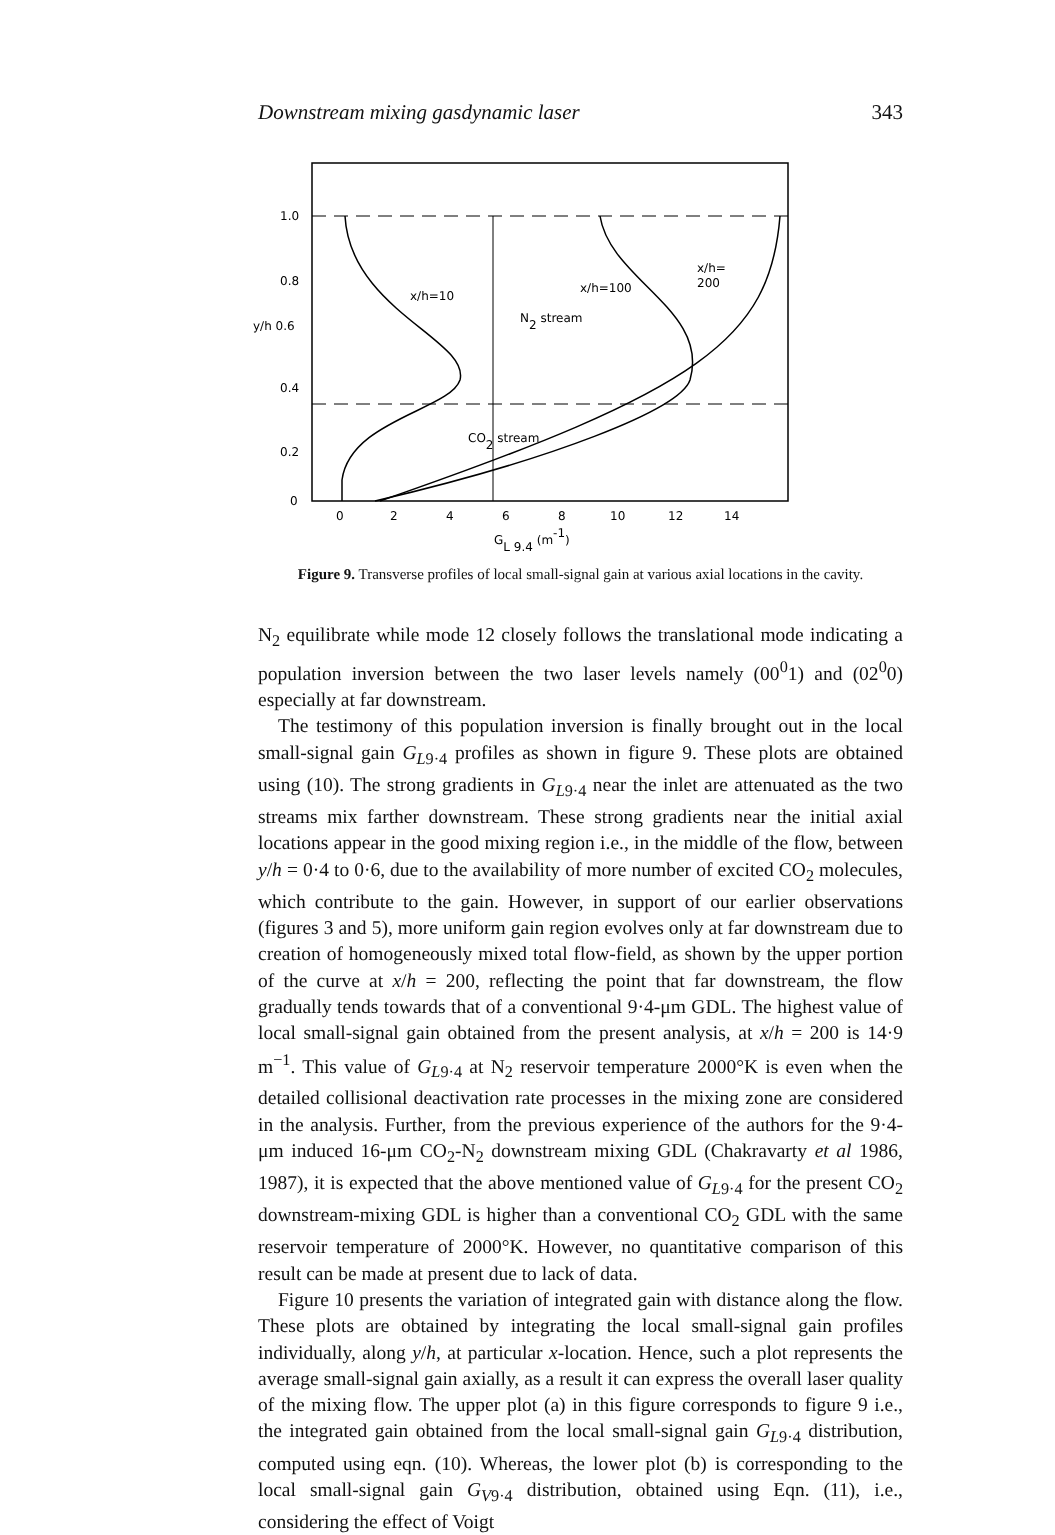Downstream mixing gasdynamic laser 343
1.0
0.8
y/h 0.6
0.4
0.2
0
x/h=10
N2 stream
x/h=100
x/h=
200
CO2 stream
0
2
4
6
8
10
12
14
GL 9.4 (m-1)
Figure 9. Transverse profiles of local small-signal gain at various axial locations in the cavity.
N<sub>2</sub> equilibrate while mode 12 closely follows the translational mode indicating a population inversion between the two laser levels namely (00<sup>0</sup>1) and (02<sup>0</sup>0) especially at far downstream.
The testimony of this population inversion is finally brought out in the local small-signal gain G<sub>L9·4</sub> profiles as shown in figure 9. These plots are obtained using (10). The strong gradients in G<sub>L9·4</sub> near the inlet are attenuated as the two streams mix farther downstream. These strong gradients near the initial axial locations appear in the good mixing region i.e., in the middle of the flow, between y/h = 0·4 to 0·6, due to the availability of more number of excited CO<sub>2</sub> molecules, which contribute to the gain. However, in support of our earlier observations (figures 3 and 5), more uniform gain region evolves only at far downstream due to creation of homogeneously mixed total flow-field, as shown by the upper portion of the curve at x/h = 200, reflecting the point that far downstream, the flow gradually tends towards that of a conventional 9·4-μm GDL. The highest value of local small-signal gain obtained from the present analysis, at x/h = 200 is 14·9 m<sup>−1</sup>. This value of G<sub>L9·4</sub> at N<sub>2</sub> reservoir temperature 2000°K is even when the detailed collisional deactivation rate processes in the mixing zone are considered in the analysis. Further, from the previous experience of the authors for the 9·4-μm induced 16-μm CO<sub>2</sub>-N<sub>2</sub> downstream mixing GDL (Chakravarty et al 1986, 1987), it is expected that the above mentioned value of G<sub>L9·4</sub> for the present CO<sub>2</sub> downstream-mixing GDL is higher than a conventional CO<sub>2</sub> GDL with the same reservoir temperature of 2000°K. However, no quantitative comparison of this result can be made at present due to lack of data.
Figure 10 presents the variation of integrated gain with distance along the flow. These plots are obtained by integrating the local small-signal gain profiles individually, along y/h, at particular x-location. Hence, such a plot represents the average small-signal gain axially, as a result it can express the overall laser quality of the mixing flow. The upper plot (a) in this figure corresponds to figure 9 i.e., the integrated gain obtained from the local small-signal gain G<sub>L9·4</sub> distribution, computed using eqn. (10). Whereas, the lower plot (b) is corresponding to the local small-signal gain G<sub>V9·4</sub> distribution, obtained using Eqn. (11), i.e., considering the effect of Voigt